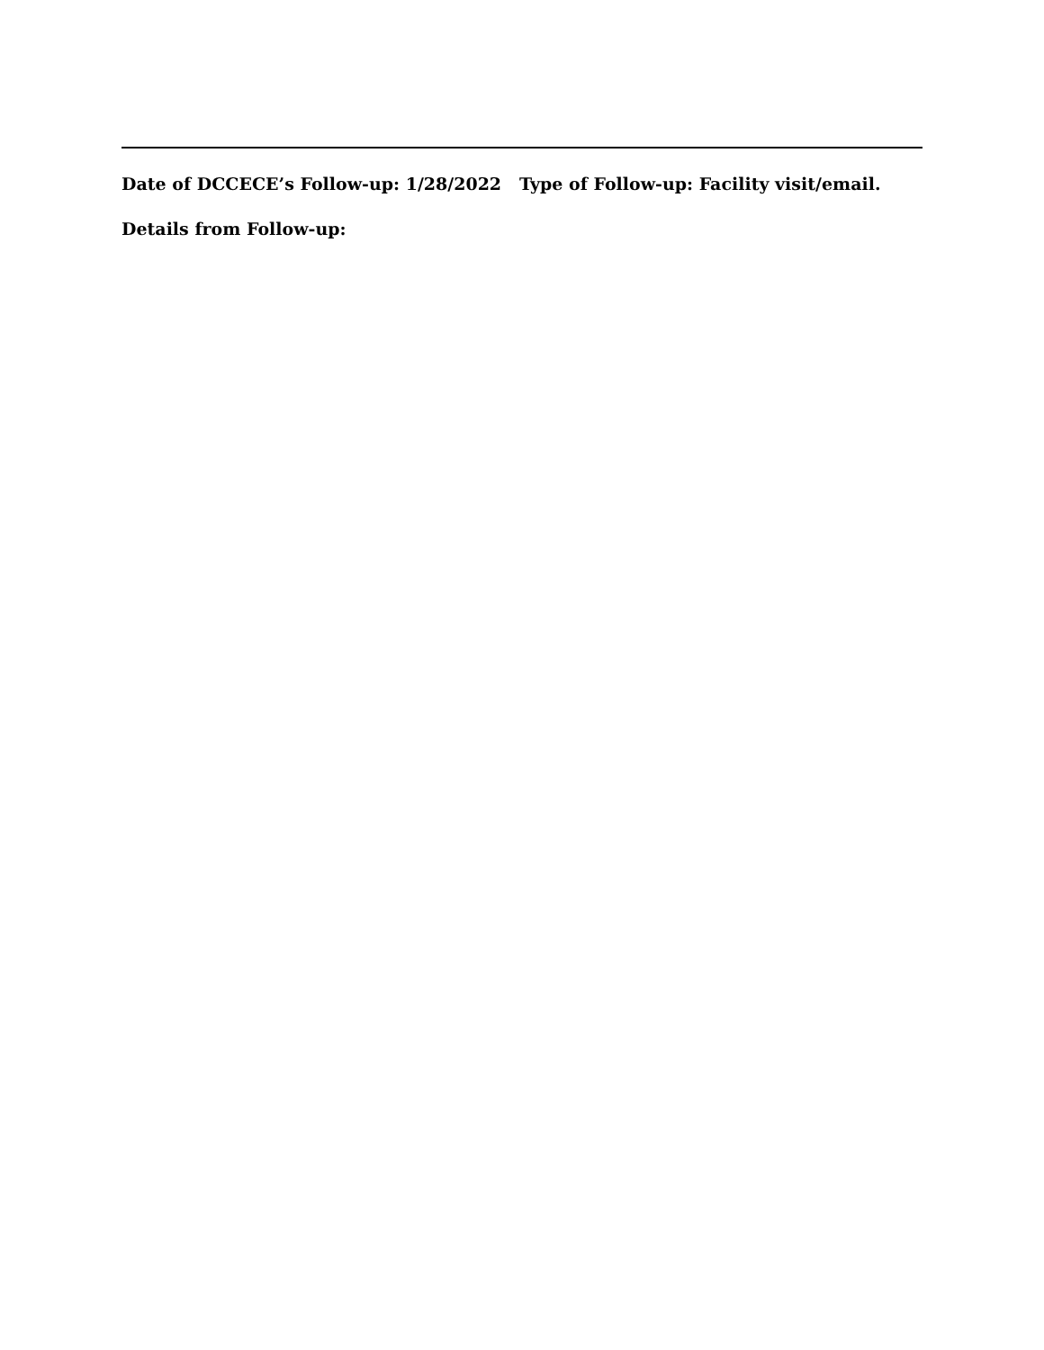Date of DCCECE’s Follow-up: 1/28/2022 Type of Follow-up: Facility visit/email.
Details from Follow-up: